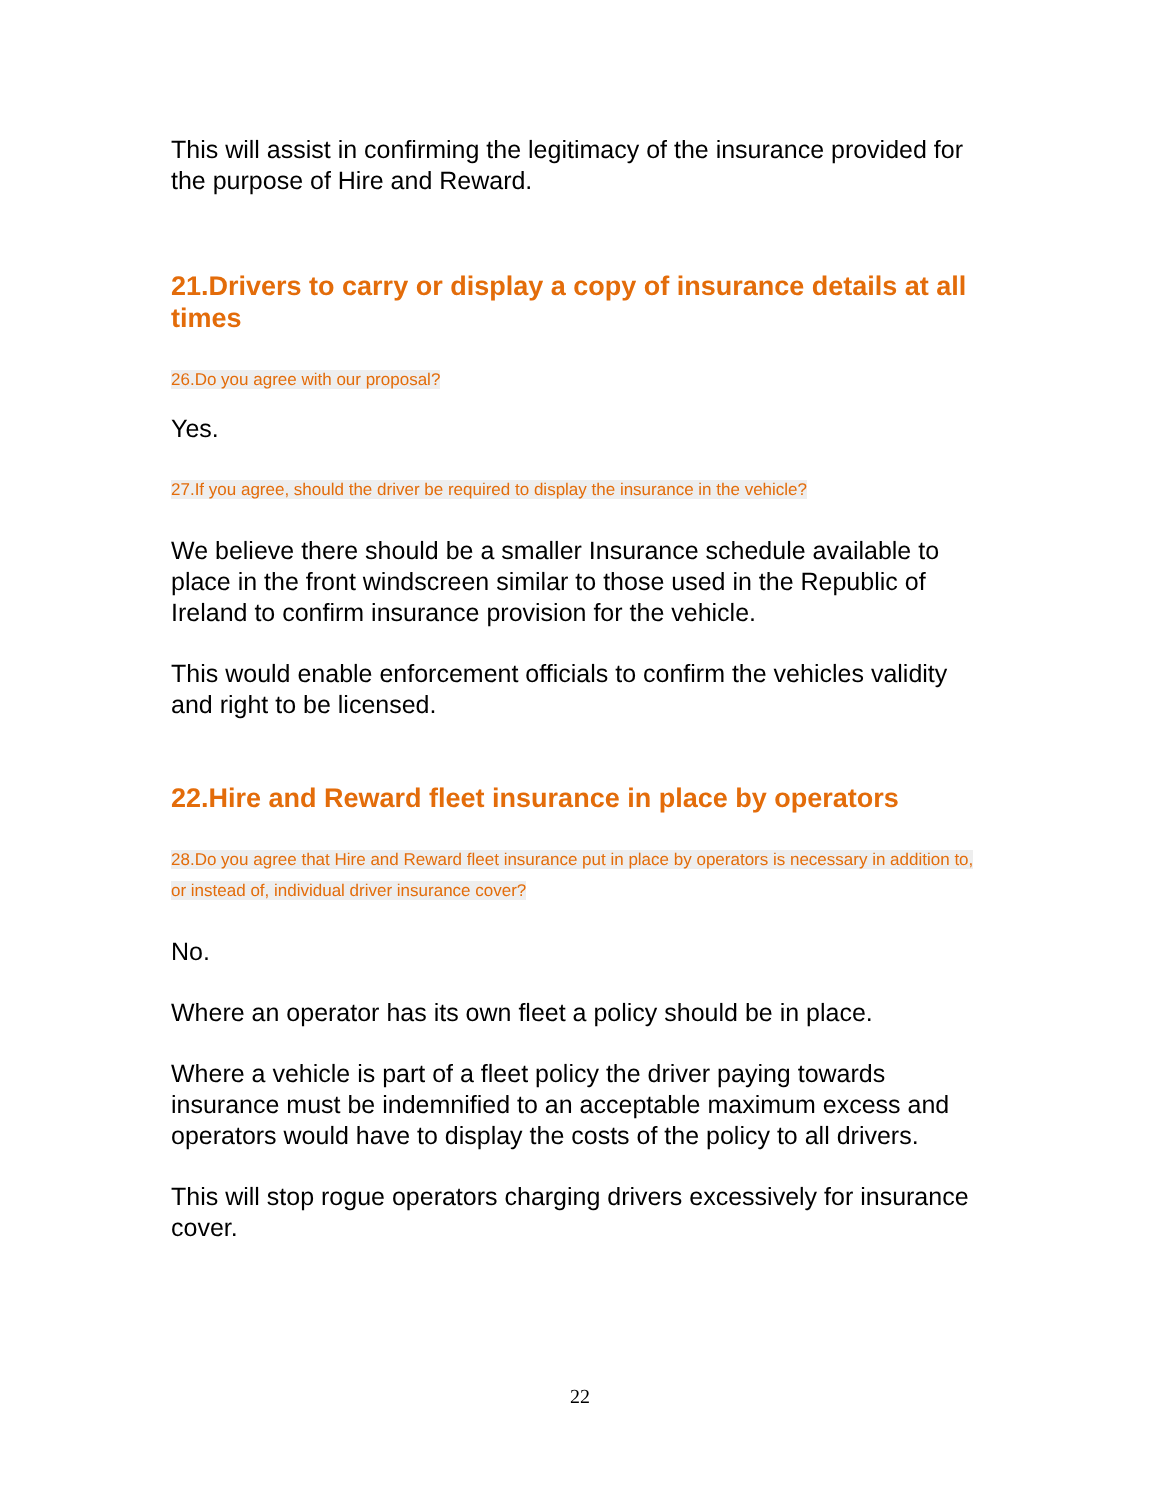This will assist in confirming the legitimacy of the insurance provided for the purpose of Hire and Reward.
21.Drivers to carry or display a copy of insurance details at all times
26.Do you agree with our proposal?
Yes.
27.If you agree, should the driver be required to display the insurance in the vehicle?
We believe there should be a smaller Insurance schedule available to place in the front windscreen similar to those used in the Republic of Ireland to confirm insurance provision for the vehicle.
This would enable enforcement officials to confirm the vehicles validity and right to be licensed.
22.Hire and Reward fleet insurance in place by operators
28.Do you agree that Hire and Reward fleet insurance put in place by operators is necessary in addition to, or instead of, individual driver insurance cover?
No.
Where an operator has its own fleet a policy should be in place.
Where a vehicle is part of a fleet policy the driver paying towards insurance must be indemnified to an acceptable maximum excess and operators would have to display the costs of the policy to all drivers.
This will stop rogue operators charging drivers excessively for insurance cover.
22